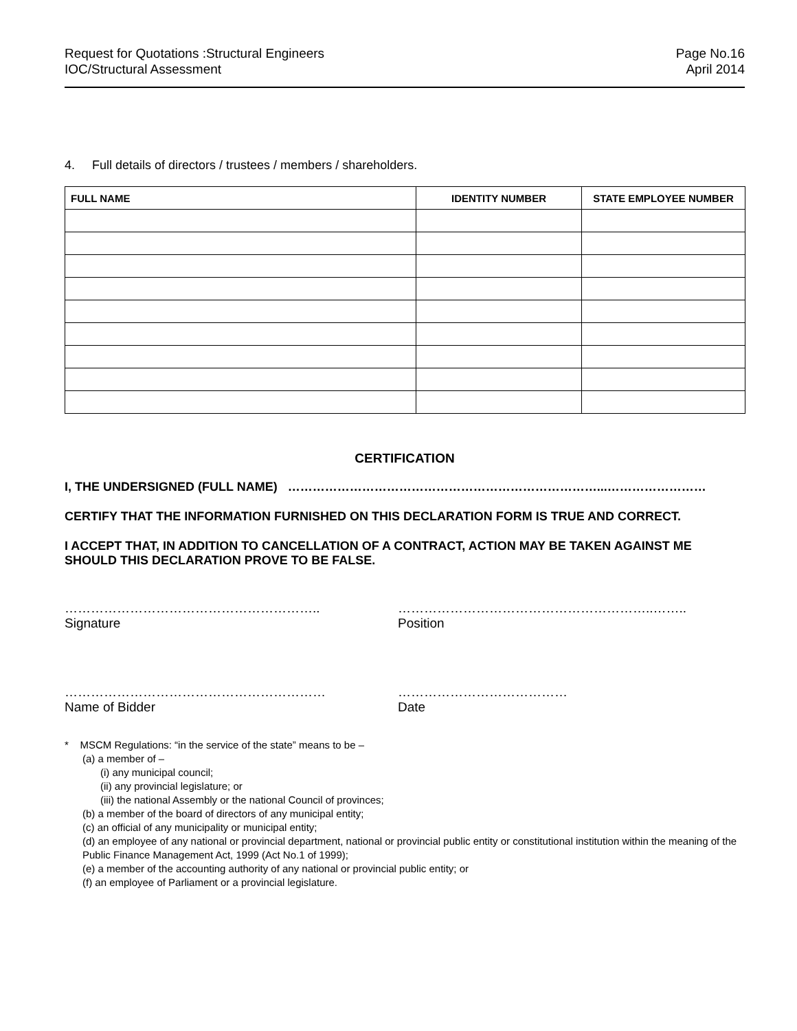Request for Quotations :Structural Engineers
IOC/Structural Assessment
Page No.16
April 2014
4. Full details of directors / trustees / members / shareholders.
| FULL NAME | IDENTITY NUMBER | STATE EMPLOYEE NUMBER |
| --- | --- | --- |
CERTIFICATION
I, THE UNDERSIGNED (FULL NAME) …………………………………………………………………...……………………
CERTIFY THAT THE INFORMATION FURNISHED ON THIS DECLARATION FORM IS TRUE AND CORRECT.
I ACCEPT THAT, IN ADDITION TO CANCELLATION OF A CONTRACT, ACTION MAY BE TAKEN AGAINST ME SHOULD THIS DECLARATION PROVE TO BE FALSE.
…………………………………………………..
Signature
…………………………………………………..……..
Position
……………………………………………………
Name of Bidder
…………………………………
Date
* MSCM Regulations: “in the service of the state” means to be –
(a) a member of –
(i) any municipal council;
(ii) any provincial legislature; or
(iii) the national Assembly or the national Council of provinces;
(b) a member of the board of directors of any municipal entity;
(c) an official of any municipality or municipal entity;
(d) an employee of any national or provincial department, national or provincial public entity or constitutional institution within the meaning of the Public Finance Management Act, 1999 (Act No.1 of 1999);
(e) a member of the accounting authority of any national or provincial public entity; or
(f) an employee of Parliament or a provincial legislature.